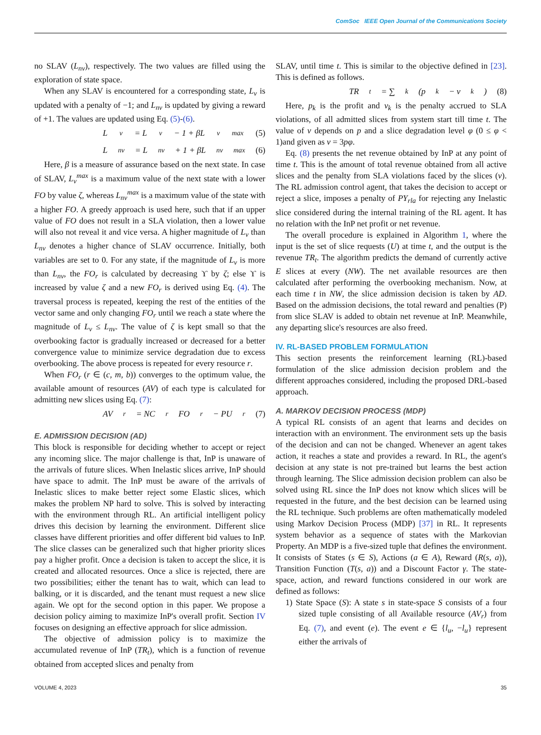ComSoc IEEE Open Journal of the Communications Society
no SLAV (L<sub>nv</sub>), respectively. The two values are filled using the exploration of state space.
When any SLAV is encountered for a corresponding state, L<sub>v</sub> is updated with a penalty of −1; and L<sub>nv</sub> is updated by giving a reward of +1. The values are updated using Eq. (5)-(6).
L<sub>v</sub> = L<sub>v</sub> − 1 + βL<sub>v</sub><sup>max</sup> (5)
L<sub>nv</sub> = L<sub>nv</sub> + 1 + βL<sub>nv</sub><sup>max</sup> (6)
Here, β is a measure of assurance based on the next state. In case of SLAV, L<sub>v</sub><sup>max</sup> is a maximum value of the next state with a lower FO by value ζ, whereas L<sub>nv</sub><sup>max</sup> is a maximum value of the state with a higher FO. A greedy approach is used here, such that if an upper value of FO does not result in a SLA violation, then a lower value will also not reveal it and vice versa. A higher magnitude of L<sub>v</sub> than L<sub>nv</sub> denotes a higher chance of SLAV occurrence. Initially, both variables are set to 0. For any state, if the magnitude of L<sub>v</sub> is more than L<sub>nv</sub>, the FO<sub>r</sub> is calculated by decreasing ϒ by ζ; else ϒ is increased by value ζ and a new FO<sub>r</sub> is derived using Eq. (4). The traversal process is repeated, keeping the rest of the entities of the vector same and only changing FO<sub>r</sub> until we reach a state where the magnitude of L<sub>v</sub> ≤ L<sub>nv</sub>. The value of ζ is kept small so that the overbooking factor is gradually increased or decreased for a better convergence value to minimize service degradation due to excess overbooking. The above process is repeated for every resource r.
When FO<sub>r</sub> (r ∈ (c, m, b)) converges to the optimum value, the available amount of resources (AV) of each type is calculated for admitting new slices using Eq. (7):
AV<sub>r</sub> = NC<sub>r</sub>FO<sub>r</sub> − PU<sub>r</sub> (7)
E. ADMISSION DECISION (AD)
This block is responsible for deciding whether to accept or reject any incoming slice. The major challenge is that, InP is unaware of the arrivals of future slices. When Inelastic slices arrive, InP should have space to admit. The InP must be aware of the arrivals of Inelastic slices to make better reject some Elastic slices, which makes the problem NP hard to solve. This is solved by interacting with the environment through RL. An artificial intelligent policy drives this decision by learning the environment. Different slice classes have different priorities and offer different bid values to InP. The slice classes can be generalized such that higher priority slices pay a higher profit. Once a decision is taken to accept the slice, it is created and allocated resources. Once a slice is rejected, there are two possibilities; either the tenant has to wait, which can lead to balking, or it is discarded, and the tenant must request a new slice again. We opt for the second option in this paper. We propose a decision policy aiming to maximize InP's overall profit. Section IV focuses on designing an effective approach for slice admission.
The objective of admission policy is to maximize the accumulated revenue of InP (TR<sub>t</sub>), which is a function of revenue obtained from accepted slices and penalty from
SLAV, until time t. This is similar to the objective defined in [23]. This is defined as follows.
TR<sub>t</sub> = ∑<sub>k</sub>(p<sub>k</sub> − ν<sub>k</sub>) (8)
Here, p<sub>k</sub> is the profit and ν<sub>k</sub> is the penalty accrued to SLA violations, of all admitted slices from system start till time t. The value of ν depends on p and a slice degradation level φ (0 ≤ φ < 1)and given as ν = 3pφ.
Eq. (8) presents the net revenue obtained by InP at any point of time t. This is the amount of total revenue obtained from all active slices and the penalty from SLA violations faced by the slices (ν). The RL admission control agent, that takes the decision to accept or reject a slice, imposes a penalty of PY<sub>rla</sub> for rejecting any Inelastic slice considered during the internal training of the RL agent. It has no relation with the InP net profit or net revenue.
The overall procedure is explained in Algorithm 1, where the input is the set of slice requests (U) at time t, and the output is the revenue TR<sub>t</sub>. The algorithm predicts the demand of currently active E slices at every (NW). The net available resources are then calculated after performing the overbooking mechanism. Now, at each time t in NW, the slice admission decision is taken by AD. Based on the admission decisions, the total reward and penalties (P) from slice SLAV is added to obtain net revenue at InP. Meanwhile, any departing slice's resources are also freed.
IV. RL-BASED PROBLEM FORMULATION
This section presents the reinforcement learning (RL)-based formulation of the slice admission decision problem and the different approaches considered, including the proposed DRL-based approach.
A. MARKOV DECISION PROCESS (MDP)
A typical RL consists of an agent that learns and decides on interaction with an environment. The environment sets up the basis of the decision and can not be changed. Whenever an agent takes action, it reaches a state and provides a reward. In RL, the agent's decision at any state is not pre-trained but learns the best action through learning. The Slice admission decision problem can also be solved using RL since the InP does not know which slices will be requested in the future, and the best decision can be learned using the RL technique. Such problems are often mathematically modeled using Markov Decision Process (MDP) [37] in RL. It represents system behavior as a sequence of states with the Markovian Property. An MDP is a five-sized tuple that defines the environment. It consists of States (s ∈ S), Actions (a ∈ A), Reward (R(s, a)), Transition Function (T(s, a)) and a Discount Factor γ. The state-space, action, and reward functions considered in our work are defined as follows:
1) State Space (S): A state s in state-space S consists of a four sized tuple consisting of all Available resource (AV<sub>r</sub>) from Eq. (7), and event (e). The event e ∈ {l<sub>u</sub>, −l<sub>u</sub>} represent either the arrivals of
VOLUME 4, 2023 35